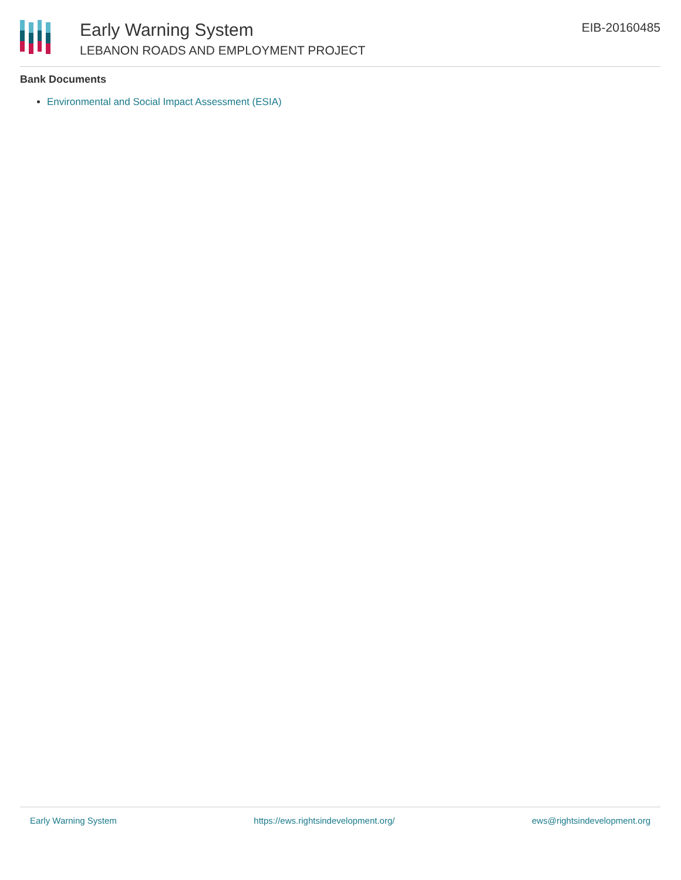Early Warning System
LEBANON ROADS AND EMPLOYMENT PROJECT
EIB-20160485
Bank Documents
Environmental and Social Impact Assessment (ESIA)
Early Warning System https://ews.rightsindevelopment.org/ ews@rightsindevelopment.org